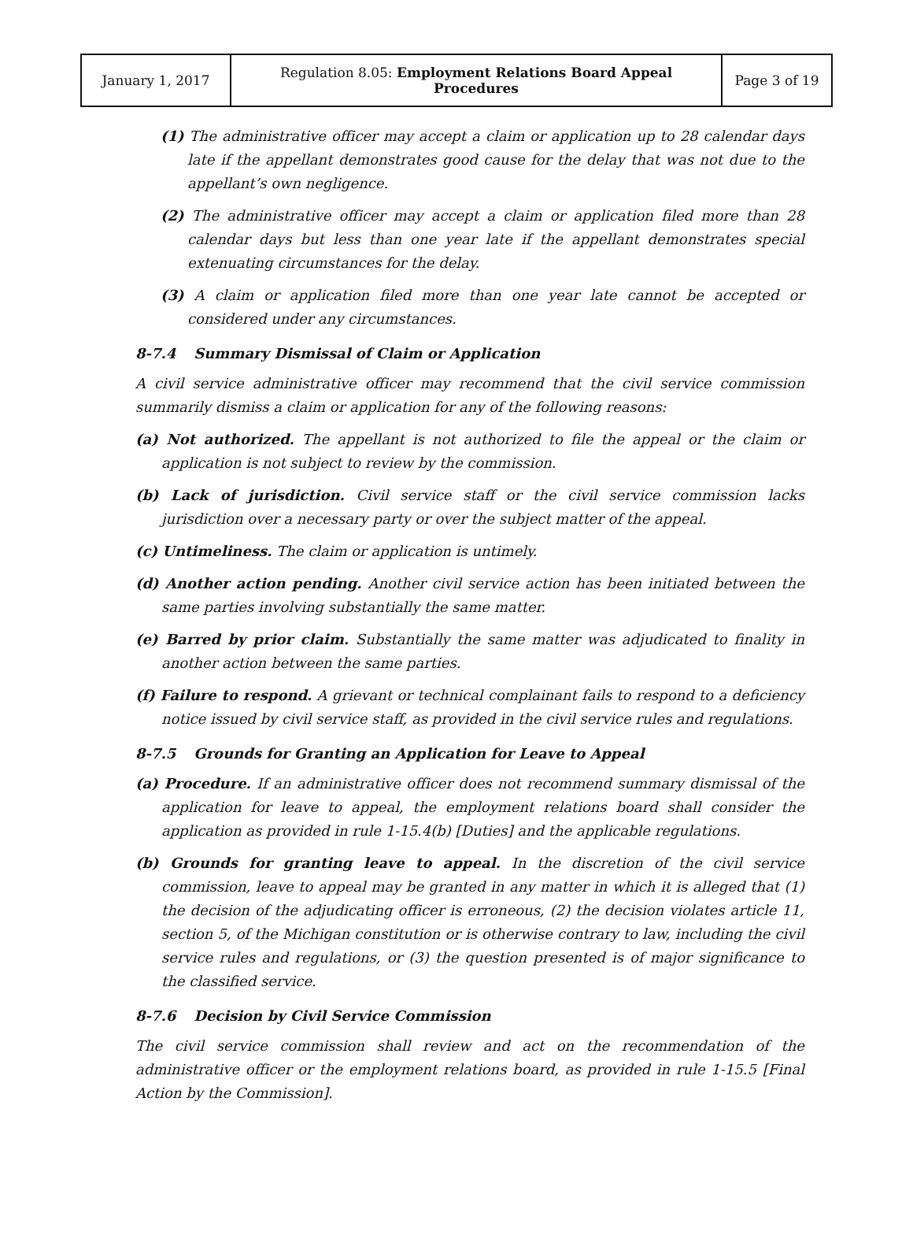| January 1, 2017 | Regulation 8.05: Employment Relations Board Appeal Procedures | Page 3 of 19 |
(1) The administrative officer may accept a claim or application up to 28 calendar days late if the appellant demonstrates good cause for the delay that was not due to the appellant’s own negligence.
(2) The administrative officer may accept a claim or application filed more than 28 calendar days but less than one year late if the appellant demonstrates special extenuating circumstances for the delay.
(3) A claim or application filed more than one year late cannot be accepted or considered under any circumstances.
8-7.4 Summary Dismissal of Claim or Application
A civil service administrative officer may recommend that the civil service commission summarily dismiss a claim or application for any of the following reasons:
(a) Not authorized. The appellant is not authorized to file the appeal or the claim or application is not subject to review by the commission.
(b) Lack of jurisdiction. Civil service staff or the civil service commission lacks jurisdiction over a necessary party or over the subject matter of the appeal.
(c) Untimeliness. The claim or application is untimely.
(d) Another action pending. Another civil service action has been initiated between the same parties involving substantially the same matter.
(e) Barred by prior claim. Substantially the same matter was adjudicated to finality in another action between the same parties.
(f) Failure to respond. A grievant or technical complainant fails to respond to a deficiency notice issued by civil service staff, as provided in the civil service rules and regulations.
8-7.5 Grounds for Granting an Application for Leave to Appeal
(a) Procedure. If an administrative officer does not recommend summary dismissal of the application for leave to appeal, the employment relations board shall consider the application as provided in rule 1-15.4(b) [Duties] and the applicable regulations.
(b) Grounds for granting leave to appeal. In the discretion of the civil service commission, leave to appeal may be granted in any matter in which it is alleged that (1) the decision of the adjudicating officer is erroneous, (2) the decision violates article 11, section 5, of the Michigan constitution or is otherwise contrary to law, including the civil service rules and regulations, or (3) the question presented is of major significance to the classified service.
8-7.6 Decision by Civil Service Commission
The civil service commission shall review and act on the recommendation of the administrative officer or the employment relations board, as provided in rule 1-15.5 [Final Action by the Commission].